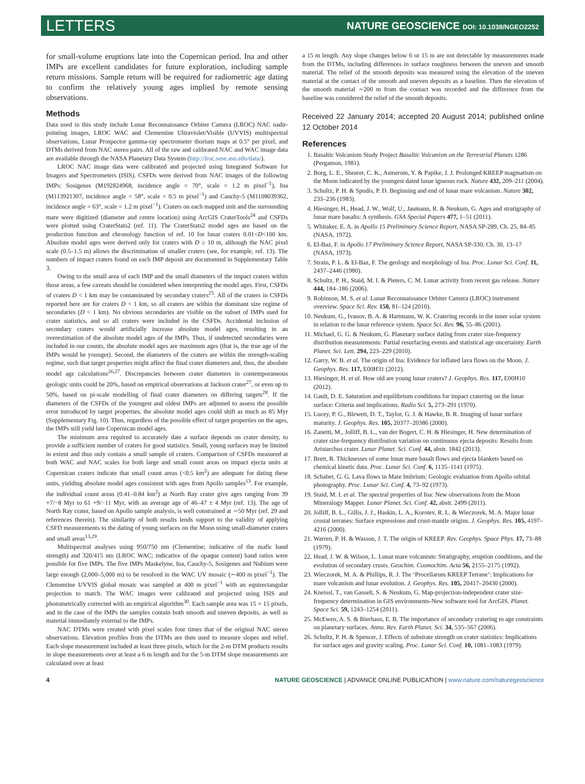LETTERS NATURE GEOSCIENCE DOI: 10.1038/NGEO2252
for small-volume eruptions late into the Copernican period. Ina and other IMPs are excellent candidates for future exploration, including sample return missions. Sample return will be required for radiometric age dating to confirm the relatively young ages implied by remote sensing observations.
Methods
Data used in this study include Lunar Reconnaissance Orbiter Camera (LROC) NAC nadir-pointing images, LROC WAC and Clementine Ultraviolet/Visible (UVVIS) multispectral observations, Lunar Prospector gamma-ray spectrometer thorium maps at 0.5° per pixel, and DTMs derived from NAC stereo pairs. All of the raw and calibrated NAC and WAC image data are available through the NASA Planetary Data System (http://lroc.sese.asu.edu/data/).
LROC NAC image data were calibrated and projected using Integrated Software for Imagers and Spectrometers (ISIS). CSFDs were derived from NAC images of the following IMPs: Sosigenes (M192824968, incidence angle = 70°, scale = 1.2 m pixel<sup>−1</sup>), Ina (M113921307, incidence angle = 58°, scale = 0.5 m pixel<sup>−1</sup>) and Cauchy-5 (M1108039362, incidence angle = 63°, scale = 1.2 m pixel<sup>−1</sup>). Craters on each mapped unit and the surrounding mare were digitized (diameter and centre location) using ArcGIS CraterTools<sup>24</sup> and CSFDs were plotted using CraterStats2 (ref. 11). The CraterStats2 model ages are based on the production function and chronology function of ref. 10 for lunar craters 0.01<D<100 km. Absolute model ages were derived only for craters with D ≥ 10 m, although the NAC pixel scale (0.5–1.5 m) allows the discrimination of smaller craters (see, for example, ref. 13). The numbers of impact craters found on each IMP deposit are documented in Supplementary Table 3.
Owing to the small area of each IMP and the small diameters of the impact craters within those areas, a few caveats should be considered when interpreting the model ages. First, CSFDs of craters D < 1 km may be contaminated by secondary craters<sup>25</sup>. All of the craters in CSFDs reported here are for craters D < 1 km, so all craters are within the dominant size regime of secondaries (D < 1 km). No obvious secondaries are visible on the subset of IMPs used for crater statistics, and so all craters were included in the CSFDs. Accidental inclusion of secondary craters would artificially increase absolute model ages, resulting in an overestimation of the absolute model ages of the IMPs. Thus, if undetected secondaries were included in our counts, the absolute model ages are maximum ages (that is, the true age of the IMPs would be younger). Second, the diameters of the craters are within the strength-scaling regime, such that target properties might affect the final crater diameters and, thus, the absolute model age calculations<sup>26,27</sup>. Discrepancies between crater diameters in contemporaneous geologic units could be 20%, based on empirical observations at Jackson crater<sup>27</sup>, or even up to 50%, based on pi-scale modelling of final crater diameters on differing targets<sup>28</sup>. If the diameters of the CSFDs of the youngest and oldest IMPs are adjusted to assess the possible error introduced by target properties, the absolute model ages could shift as much as 85 Myr (Supplementary Fig. 10). Thus, regardless of the possible effect of target properties on the ages, the IMPs still yield late Copernican model ages.
The minimum area required to accurately date a surface depends on crater density, to provide a sufficient number of craters for good statistics. Small, young surfaces may be limited in extent and thus only contain a small sample of craters. Comparison of CSFDs measured at both WAC and NAC scales for both large and small count areas on impact ejecta units at Copernican craters indicate that small count areas (<0.5 km<sup>2</sup>) are adequate for dating these units, yielding absolute model ages consistent with ages from Apollo samples<sup>13</sup>. For example, the individual count areas (0.41–0.84 km<sup>2</sup>) at North Ray crater give ages ranging from 39 +7/−8 Myr to 61 +9/−11 Myr, with an average age of 46–47 ± 4 Myr (ref. 13). The age of North Ray crater, based on Apollo sample analysis, is well constrained at ∼50 Myr (ref. 29 and references therein). The similarity of both results lends support to the validity of applying CSFD measurements to the dating of young surfaces on the Moon using small-diameter craters and small areas<sup>13,29</sup>.
Multispectral analyses using 950/750 nm (Clementine; indicative of the mafic band strength) and 320/415 nm (LROC WAC; indicative of the opaque content) band ratios were possible for five IMPs. The five IMPs Maskelyne, Ina, Cauchy-5, Sosigenes and Nubium were large enough (2,000–5,000 m) to be resolved in the WAC UV mosaic (∼400 m pixel<sup>−1</sup>). The Clementine UVVIS global mosaic was sampled at 400 m pixel<sup>−1</sup> with an equirectangular projection to match. The WAC images were calibrated and projected using ISIS and photometrically corrected with an empirical algorithm<sup>30</sup>. Each sample area was 15 × 15 pixels, and in the case of the IMPs the samples contain both smooth and uneven deposits, as well as material immediately external to the IMPs.
NAC DTMs were created with pixel scales four times that of the original NAC stereo observations. Elevation profiles from the DTMs are then used to measure slopes and relief. Each slope measurement included at least three pixels, which for the 2-m DTM products results in slope measurements over at least a 6 m length and for the 5-m DTM slope measurements are calculated over at least
a 15 m length. Any slope changes below 6 or 15 m are not detectable by measurements made from the DTMs, including differences in surface roughness between the uneven and smooth material. The relief of the smooth deposits was measured using the elevation of the uneven material at the contact of the smooth and uneven deposits as a baseline. Then the elevation of the smooth material ∼200 m from the contact was recorded and the difference from the baseline was considered the relief of the smooth deposits.
Received 22 January 2014; accepted 20 August 2014; published online 12 October 2014
References
1. Basaltic Volcanism Study Project Basaltic Volcanism on the Terrestrial Planets 1286 (Pergamon, 1981).
2. Borg, L. E., Shearer, C. K., Asmerom, Y. & Papike, J. J. Prolonged KREEP magmatism on the Moon indicated by the youngest dated lunar igneous rock. Nature 432, 209–211 (2004).
3. Schultz, P. H. & Spudis, P. D. Beginning and end of lunar mare volcanism. Nature 302, 233–236 (1983).
4. Hiesinger, H., Head, J. W., Wolf, U., Jaumann, R. & Neukum, G. Ages and stratigraphy of lunar mare basalts: A synthesis. GSA Special Papers 477, 1–51 (2011).
5. Whitaker, E. A. in Apollo 15 Preliminary Science Report, NASA SP-289, Ch. 25, 84–85 (NASA, 1972).
6. El-Baz, F. in Apollo 17 Preliminary Science Report, NASA SP-330, Ch. 30, 13–17 (NASA, 1973).
7. Strain, P. L. & El-Baz, F. The geology and morphology of Ina. Proc. Lunar Sci. Conf. 11, 2437–2446 (1980).
8. Schultz, P. H., Staid, M. I. & Pieters, C. M. Lunar activity from recent gas release. Nature 444, 184–186 (2006).
9. Robinson, M. S. et al. Lunar Reconnaissance Orbiter Camera (LROC) instrument overview. Space Sci. Rev. 150, 81–124 (2010).
10. Neukum, G., Ivanov, B. A. & Hartmann, W. K. Cratering records in the inner solar system in relation to the lunar reference system. Space Sci. Rev. 96, 55–86 (2001).
11. Michael, G. G. & Neukum, G. Planetary surface dating from crater size-frequency distribution measurements: Partial resurfacing events and statistical age uncertainty. Earth Planet. Sci. Lett. 294, 223–229 (2010).
12. Garry, W. B. et al. The origin of Ina: Evidence for inflated lava flows on the Moon. J. Geophys. Res. 117, E00H31 (2012).
13. Hiesinger, H. et al. How old are young lunar craters? J. Geophys. Res. 117, E00H10 (2012).
14. Gault, D. E. Saturation and equilibrium conditions for impact cratering on the lunar surface: Criteria and implications. Radio Sci. 5, 273–291 (1970).
15. Lucey, P. G., Blewett, D. T., Taylor, G. J. & Hawke, B. R. Imaging of lunar surface maturity. J. Geophys. Res. 105, 20377–20386 (2000).
16. Zanetti, M., Jolliff, B. L., van der Bogert, C. H. & Hiesinger, H. New determination of crater size-frequency distribution variation on continuous ejecta deposits: Results from Aristarchus crater. Lunar Planet. Sci. Conf. 44, abstr. 1842 (2013).
17. Brett, R. Thicknesses of some lunar mare basalt flows and ejecta blankets based on chemical kinetic data. Proc. Lunar Sci. Conf. 6, 1135–1141 (1975).
18. Schaber, G. G. Lava flows in Mare Imbrium: Geologic evaluation from Apollo orbital photography. Proc. Lunar Sci. Conf. 4, 73–92 (1973).
19. Staid, M. I. et al. The spectral properties of Ina: New observations from the Moon Mineralogy Mapper. Lunar Planet. Sci. Conf. 42, abstr. 2499 (2011).
20. Jolliff, B. L., Gillis, J. J., Haskin, L. A., Korotev, R. L. & Wieczorek, M. A. Major lunar crustal terranes: Surface expressions and crust-mantle origins. J. Geophys. Res. 105, 4197–4216 (2000).
21. Warren, P. H. & Wasson, J. T. The origin of KREEP. Rev. Geophys. Space Phys. 17, 73–88 (1979).
22. Head, J. W. & Wilson, L. Lunar mare volcanism: Stratigraphy, eruption conditions, and the evolution of secondary crusts. Geochim. Cosmochim. Acta 56, 2155–2175 (1992).
23. Wieczorek, M. A. & Phillips, R. J. The ‘Procellarum KREEP Terrane’: Implications for mare volcanism and lunar evolution. J. Geophys. Res. 105, 20417–20430 (2000).
24. Kneissl, T., van Gasselt, S. & Neukum, G. Map-projection-independent crater size-frequency determination in GIS environments-New software tool for ArcGIS. Planet. Space Sci. 59, 1243–1254 (2011).
25. McEwen, A. S. & Bierhaus, E. B. The importance of secondary cratering to age constraints on planetary surfaces. Annu. Rev. Earth Planet. Sci. 34, 535–567 (2006).
26. Schultz, P. H. & Spencer, J. Effects of substrate strength on crater statistics: Implications for surface ages and gravity scaling. Proc. Lunar Sci. Conf. 10, 1081–1083 (1979).
4 NATURE GEOSCIENCE | ADVANCE ONLINE PUBLICATION | www.nature.com/naturegeoscience